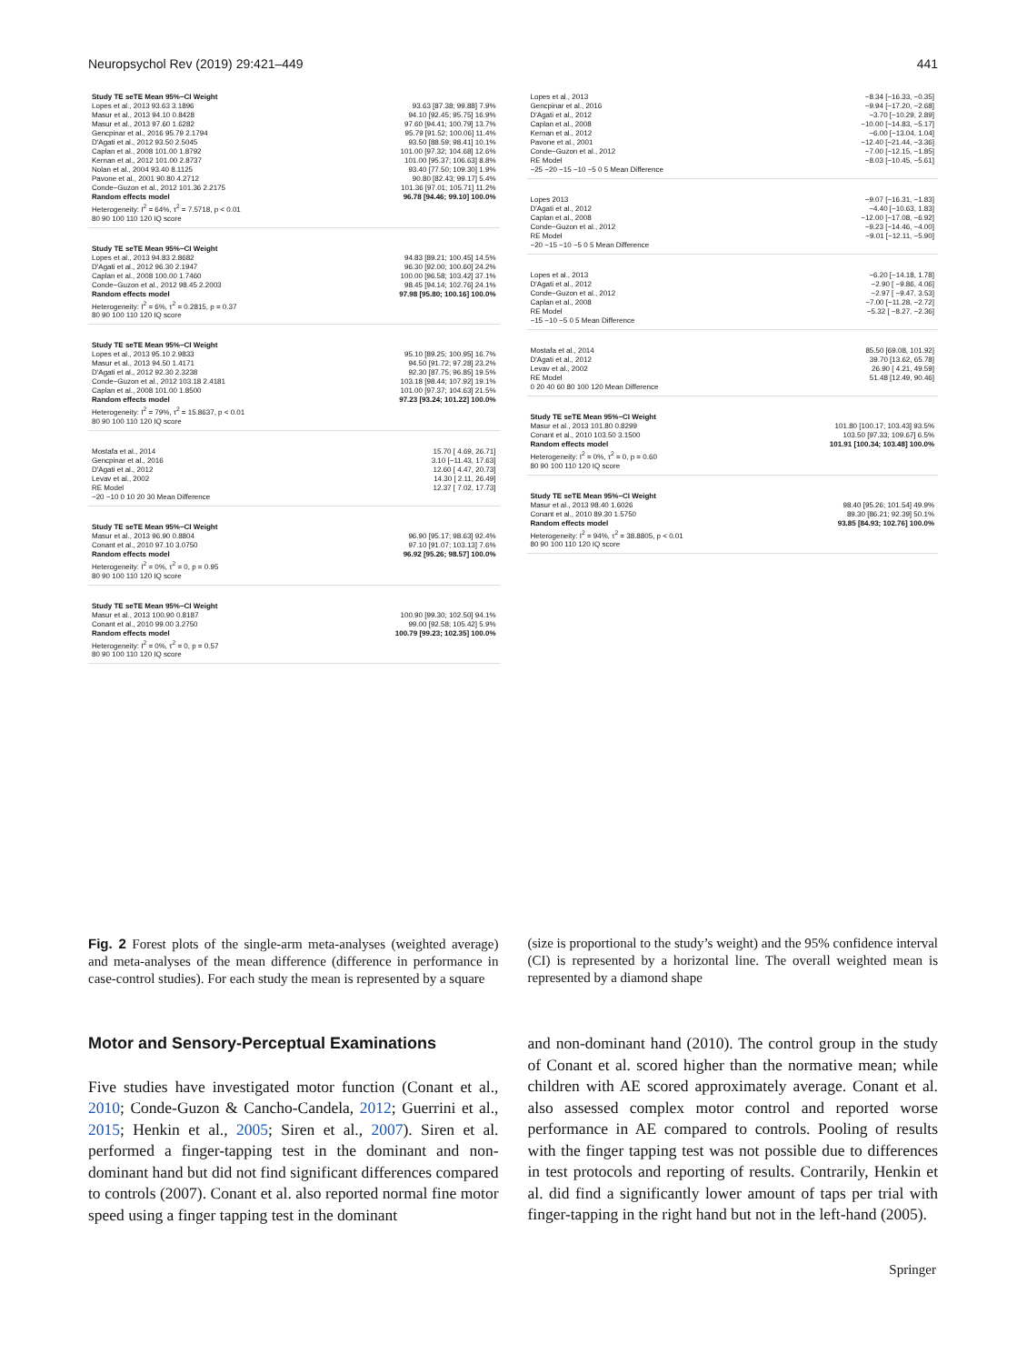Neuropsychol Rev (2019) 29:421–449 441
Study TE seTE Mean 95%−CI Weight
Lopes et al., 2013 93.63 3.1896 93.63 [87.38; 99.88] 7.9%
Masur et al., 2013 94.10 0.8428 94.10 [92.45; 95.75] 16.9%
Masur et al., 2013 97.60 1.6282 97.60 [94.41; 100.79] 13.7%
Gencpinar et al., 2016 95.79 2.1794 95.79 [91.52; 100.06] 11.4%
D'Agati et al., 2012 93.50 2.5045 93.50 [88.59; 98.41] 10.1%
Caplan et al., 2008 101.00 1.8792 101.00 [97.32; 104.68] 12.6%
Kernan et al., 2012 101.00 2.8737 101.00 [95.37; 106.63] 8.8%
Nolan et al., 2004 93.40 8.1125 93.40 [77.50; 109.30] 1.9%
Pavone et al., 2001 90.80 4.2712 90.80 [82.43; 99.17] 5.4%
Conde−Guzon et al., 2012 101.36 2.2175 101.36 [97.01; 105.71] 11.2%
Random effects model 96.78 [94.46; 99.10] 100.0%
Heterogeneity: I<sup>2</sup> = 64%, τ<sup>2</sup> = 7.5718, p < 0.01
80 90 100 110 120 IQ score
Study TE seTE Mean 95%−CI Weight
Lopes et al., 2013 94.83 2.8682 94.83 [89.21; 100.45] 14.5%
D'Agati et al., 2012 96.30 2.1947 96.30 [92.00; 100.60] 24.2%
Caplan et al., 2008 100.00 1.7460 100.00 [96.58; 103.42] 37.1%
Conde−Guzon et al., 2012 98.45 2.2003 98.45 [94.14; 102.76] 24.1%
Random effects model 97.98 [95.80; 100.16] 100.0%
Heterogeneity: I<sup>2</sup> = 6%, τ<sup>2</sup> = 0.2815, p = 0.37
80 90 100 110 120 IQ score
Study TE seTE Mean 95%−CI Weight
Lopes et al., 2013 95.10 2.9833 95.10 [89.25; 100.95] 16.7%
Masur et al., 2013 94.50 1.4171 94.50 [91.72; 97.28] 23.2%
D'Agati et al., 2012 92.30 2.3238 92.30 [87.75; 96.85] 19.5%
Conde−Guzon et al., 2012 103.18 2.4181 103.18 [98.44; 107.92] 19.1%
Caplan et al., 2008 101.00 1.8500 101.00 [97.37; 104.63] 21.5%
Random effects model 97.23 [93.24; 101.22] 100.0%
Heterogeneity: I<sup>2</sup> = 79%, τ<sup>2</sup> = 15.8637, p < 0.01
80 90 100 110 120 IQ score
Mostafa et al., 2014 15.70 [ 4.69, 26.71]
Gencpinar et al., 2016 3.10 [−11.43, 17.63]
D'Agati et al., 2012 12.60 [ 4.47, 20.73]
Levav et al., 2002 14.30 [ 2.11, 26.49]
RE Model 12.37 [ 7.02, 17.73]
−20 −10 0 10 20 30 Mean Difference
Study TE seTE Mean 95%−CI Weight
Masur et al., 2013 96.90 0.8804 96.90 [95.17; 98.63] 92.4%
Conant et al., 2010 97.10 3.0750 97.10 [91.07; 103.13] 7.6%
Random effects model 96.92 [95.26; 98.57] 100.0%
Heterogeneity: I<sup>2</sup> = 0%, τ<sup>2</sup> = 0, p = 0.95
80 90 100 110 120 IQ score
Study TE seTE Mean 95%−CI Weight
Masur et al., 2013 100.90 0.8187 100.90 [99.30; 102.50] 94.1%
Conant et al., 2010 99.00 3.2750 99.00 [92.58; 105.42] 5.9%
Random effects model 100.79 [99.23; 102.35] 100.0%
Heterogeneity: I<sup>2</sup> = 0%, τ<sup>2</sup> = 0, p = 0.57
80 90 100 110 120 IQ score
Lopes et al., 2013 −8.34 [−16.33, −0.35]
Gencpinar et al., 2016 −9.94 [−17.20, −2.68]
D'Agati et al., 2012 −3.70 [−10.29, 2.89]
Caplan et al., 2008 −10.00 [−14.83, −5.17]
Kernan et al., 2012 −6.00 [−13.04, 1.04]
Pavone et al., 2001 −12.40 [−21.44, −3.36]
Conde−Guzon et al., 2012 −7.00 [−12.15, −1.85]
RE Model −8.03 [−10.45, −5.61]
−25 −20 −15 −10 −5 0 5 Mean Difference
Lopes 2013 −9.07 [−16.31, −1.83]
D'Agati et al., 2012 −4.40 [−10.63, 1.83]
Caplan et al., 2008 −12.00 [−17.08, −6.92]
Conde−Guzon et al., 2012 −9.23 [−14.46, −4.00]
RE Model −9.01 [−12.11, −5.90]
−20 −15 −10 −5 0 5 Mean Difference
Lopes et al., 2013 −6.20 [−14.18, 1.78]
D'Agati et al., 2012 −2.90 [ −9.86, 4.06]
Conde−Guzon et al., 2012 −2.97 [ −9.47, 3.53]
Caplan et al., 2008 −7.00 [−11.28, −2.72]
RE Model −5.32 [ −8.27, −2.36]
−15 −10 −5 0 5 Mean Difference
Mostafa et al., 2014 85.50 [69.08, 101.92]
D'Agati et al., 2012 39.70 [13.62, 65.78]
Levav et al., 2002 26.90 [ 4.21, 49.59]
RE Model 51.48 [12.49, 90.46]
0 20 40 60 80 100 120 Mean Difference
Study TE seTE Mean 95%−CI Weight
Masur et al., 2013 101.80 0.8299 101.80 [100.17; 103.43] 93.5%
Conant et al., 2010 103.50 3.1500 103.50 [97.33; 109.67] 6.5%
Random effects model 101.91 [100.34; 103.48] 100.0%
Heterogeneity: I<sup>2</sup> = 0%, τ<sup>2</sup> = 0, p = 0.60
80 90 100 110 120 IQ score
Study TE seTE Mean 95%−CI Weight
Masur et al., 2013 98.40 1.6026 98.40 [95.26; 101.54] 49.9%
Conant et al., 2010 89.30 1.5750 89.30 [86.21; 92.39] 50.1%
Random effects model 93.85 [84.93; 102.76] 100.0%
Heterogeneity: I<sup>2</sup> = 94%, τ<sup>2</sup> = 38.8805, p < 0.01
80 90 100 110 120 IQ score
Fig. 2 Forest plots of the single-arm meta-analyses (weighted average) and meta-analyses of the mean difference (difference in performance in case-control studies). For each study the mean is represented by a square
(size is proportional to the study’s weight) and the 95% confidence interval (CI) is represented by a horizontal line. The overall weighted mean is represented by a diamond shape
Motor and Sensory-Perceptual Examinations
Five studies have investigated motor function (Conant et al., 2010; Conde-Guzon & Cancho-Candela, 2012; Guerrini et al., 2015; Henkin et al., 2005; Siren et al., 2007). Siren et al. performed a finger-tapping test in the dominant and non-dominant hand but did not find significant differences compared to controls (2007). Conant et al. also reported normal fine motor speed using a finger tapping test in the dominant
and non-dominant hand (2010). The control group in the study of Conant et al. scored higher than the normative mean; while children with AE scored approximately average. Conant et al. also assessed complex motor control and reported worse performance in AE compared to controls. Pooling of results with the finger tapping test was not possible due to differences in test protocols and reporting of results. Contrarily, Henkin et al. did find a significantly lower amount of taps per trial with finger-tapping in the right hand but not in the left-hand (2005).
Springer